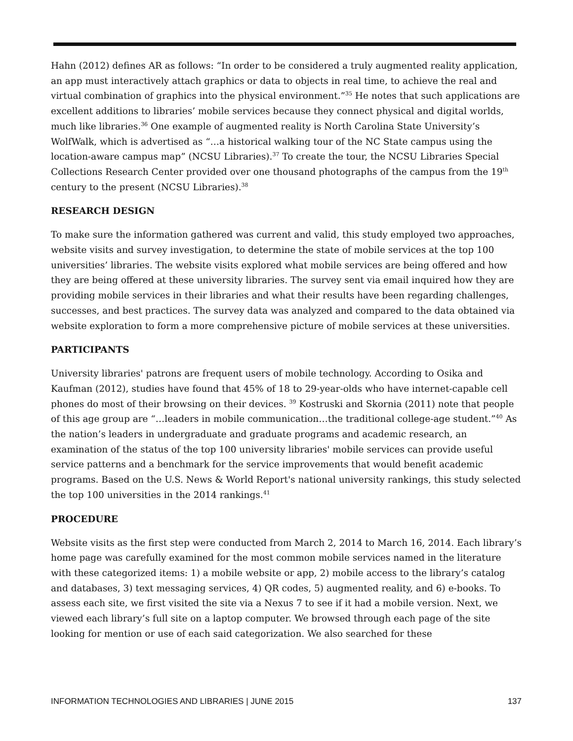Hahn (2012) defines AR as follows: “In order to be considered a truly augmented reality application, an app must interactively attach graphics or data to objects in real time, to achieve the real and virtual combination of graphics into the physical environment.”<sup>35</sup> He notes that such applications are excellent additions to libraries’ mobile services because they connect physical and digital worlds, much like libraries.<sup>36</sup> One example of augmented reality is North Carolina State University’s WolfWalk, which is advertised as “…a historical walking tour of the NC State campus using the location-aware campus map” (NCSU Libraries).<sup>37</sup> To create the tour, the NCSU Libraries Special Collections Research Center provided over one thousand photographs of the campus from the 19<sup>th</sup> century to the present (NCSU Libraries).<sup>38</sup>
RESEARCH DESIGN
To make sure the information gathered was current and valid, this study employed two approaches, website visits and survey investigation, to determine the state of mobile services at the top 100 universities’ libraries. The website visits explored what mobile services are being offered and how they are being offered at these university libraries. The survey sent via email inquired how they are providing mobile services in their libraries and what their results have been regarding challenges, successes, and best practices. The survey data was analyzed and compared to the data obtained via website exploration to form a more comprehensive picture of mobile services at these universities.
PARTICIPANTS
University libraries' patrons are frequent users of mobile technology. According to Osika and Kaufman (2012), studies have found that 45% of 18 to 29-year-olds who have internet-capable cell phones do most of their browsing on their devices. <sup>39</sup> Kostruski and Skornia (2011) note that people of this age group are “…leaders in mobile communication…the traditional college-age student.”<sup>40</sup> As the nation’s leaders in undergraduate and graduate programs and academic research, an examination of the status of the top 100 university libraries' mobile services can provide useful service patterns and a benchmark for the service improvements that would benefit academic programs. Based on the U.S. News & World Report's national university rankings, this study selected the top 100 universities in the 2014 rankings.<sup>41</sup>
PROCEDURE
Website visits as the first step were conducted from March 2, 2014 to March 16, 2014. Each library’s home page was carefully examined for the most common mobile services named in the literature with these categorized items: 1) a mobile website or app, 2) mobile access to the library’s catalog and databases, 3) text messaging services, 4) QR codes, 5) augmented reality, and 6) e-books. To assess each site, we first visited the site via a Nexus 7 to see if it had a mobile version. Next, we viewed each library’s full site on a laptop computer. We browsed through each page of the site looking for mention or use of each said categorization. We also searched for these
INFORMATION TECHNOLOGIES AND LIBRARIES | JUNE 2015 137